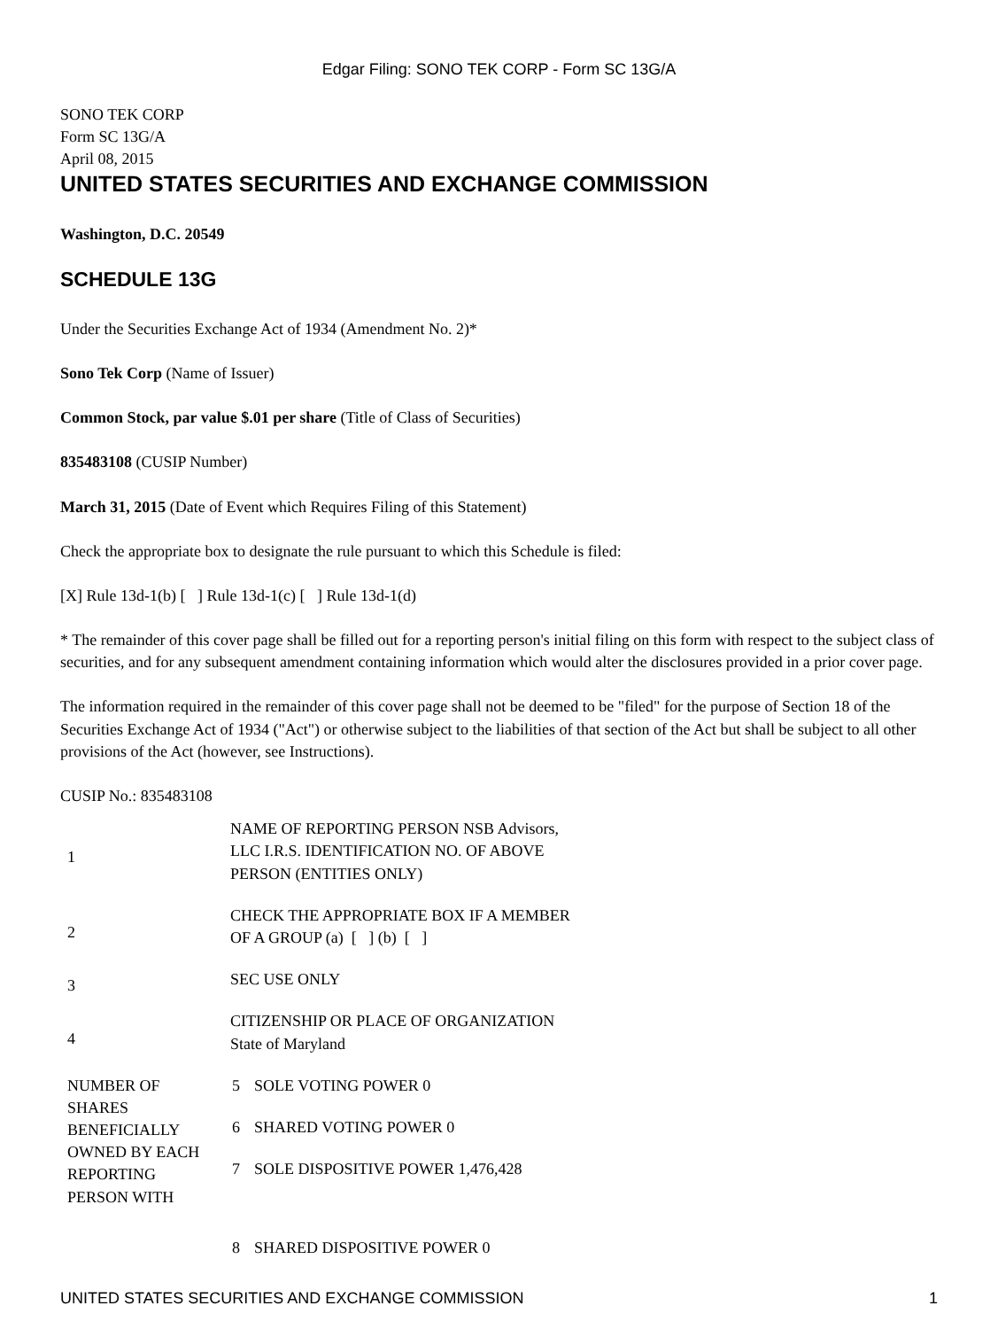Edgar Filing: SONO TEK CORP - Form SC 13G/A
SONO TEK CORP
Form SC 13G/A
April 08, 2015
UNITED STATES SECURITIES AND EXCHANGE COMMISSION
Washington, D.C. 20549
SCHEDULE 13G
Under the Securities Exchange Act of 1934 (Amendment No. 2)*
Sono Tek Corp (Name of Issuer)
Common Stock, par value $.01 per share (Title of Class of Securities)
835483108 (CUSIP Number)
March 31, 2015 (Date of Event which Requires Filing of this Statement)
Check the appropriate box to designate the rule pursuant to which this Schedule is filed:
[X] Rule 13d-1(b) [ ] Rule 13d-1(c) [ ] Rule 13d-1(d)
* The remainder of this cover page shall be filled out for a reporting person's initial filing on this form with respect to the subject class of securities, and for any subsequent amendment containing information which would alter the disclosures provided in a prior cover page.
The information required in the remainder of this cover page shall not be deemed to be "filed" for the purpose of Section 18 of the Securities Exchange Act of 1934 ("Act") or otherwise subject to the liabilities of that section of the Act but shall be subject to all other provisions of the Act (however, see Instructions).
CUSIP No.: 835483108
| 1 | NAME OF REPORTING PERSON NSB Advisors, LLC I.R.S. IDENTIFICATION NO. OF ABOVE PERSON (ENTITIES ONLY) |
| 2 | CHECK THE APPROPRIATE BOX IF A MEMBER OF A GROUP (a) [ ] (b) [ ] |
| 3 | SEC USE ONLY |
| 4 | CITIZENSHIP OR PLACE OF ORGANIZATION State of Maryland |
| NUMBER OF SHARES BENEFICIALLY OWNED BY EACH REPORTING PERSON WITH | 5 | SOLE VOTING POWER 0 |
| | 6 | SHARED VOTING POWER 0 |
| | 7 | SOLE DISPOSITIVE POWER 1,476,428 |
| | 8 | SHARED DISPOSITIVE POWER 0 |
UNITED STATES SECURITIES AND EXCHANGE COMMISSION 1